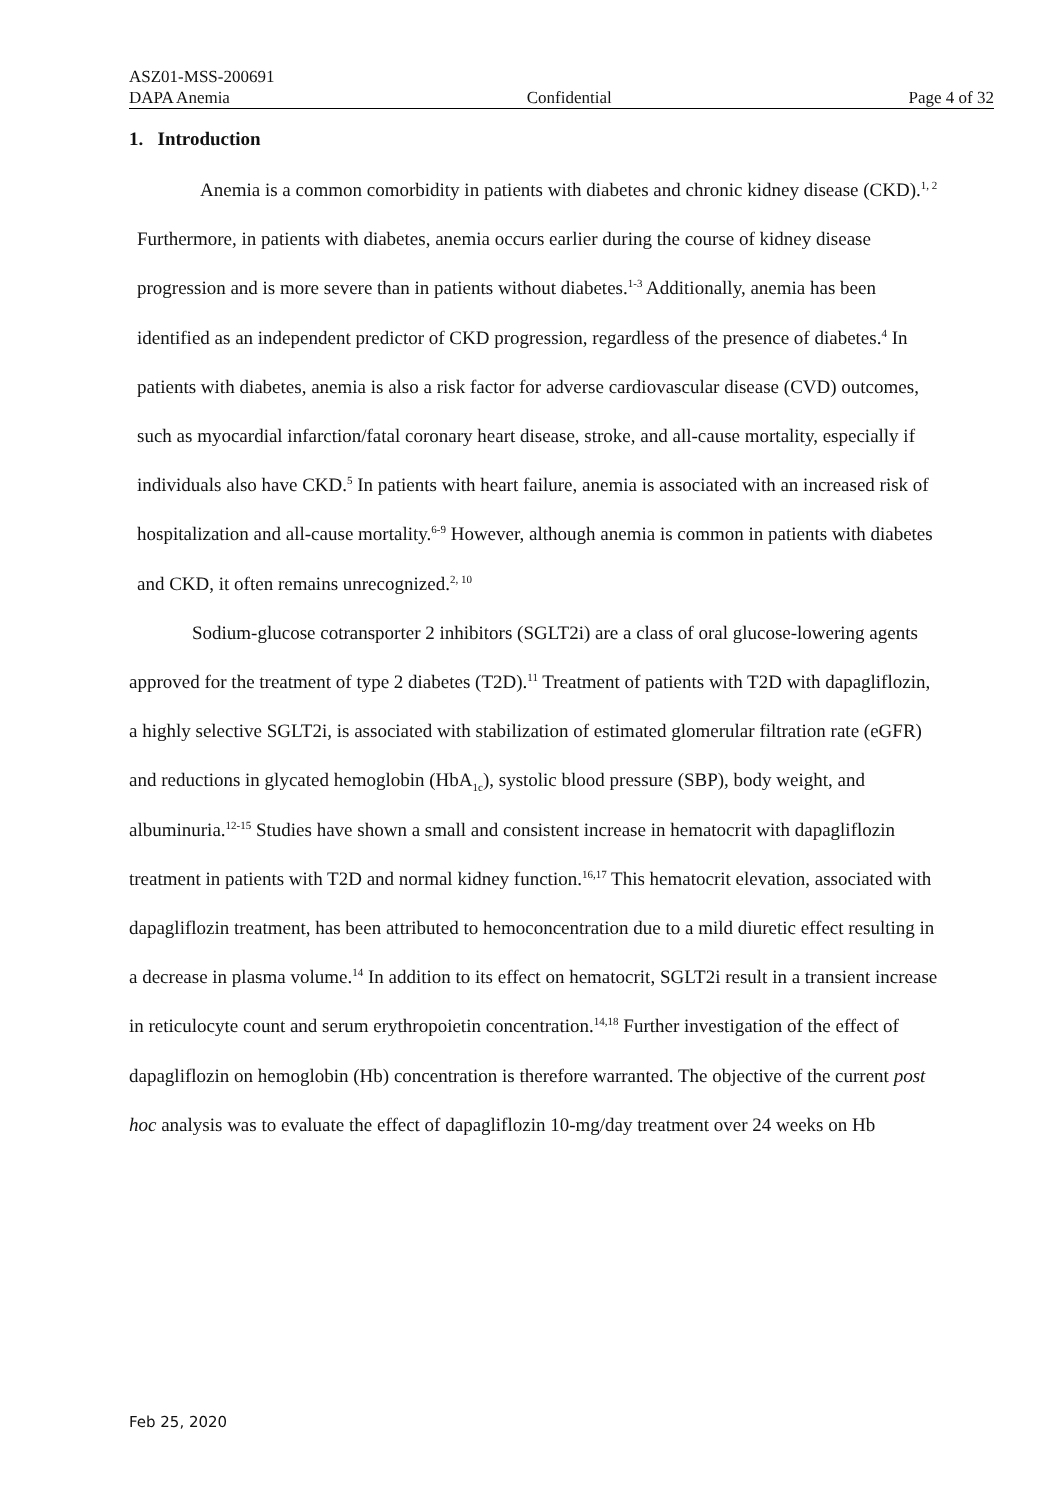ASZ01-MSS-200691
DAPA Anemia Confidential Page 4 of 32
1. Introduction
Anemia is a common comorbidity in patients with diabetes and chronic kidney disease (CKD).<sup>1, 2</sup> Furthermore, in patients with diabetes, anemia occurs earlier during the course of kidney disease progression and is more severe than in patients without diabetes.<sup>1-3</sup> Additionally, anemia has been identified as an independent predictor of CKD progression, regardless of the presence of diabetes.<sup>4</sup> In patients with diabetes, anemia is also a risk factor for adverse cardiovascular disease (CVD) outcomes, such as myocardial infarction/fatal coronary heart disease, stroke, and all-cause mortality, especially if individuals also have CKD.<sup>5</sup> In patients with heart failure, anemia is associated with an increased risk of hospitalization and all-cause mortality.<sup>6-9</sup> However, although anemia is common in patients with diabetes and CKD, it often remains unrecognized.<sup>2, 10</sup>
Sodium-glucose cotransporter 2 inhibitors (SGLT2i) are a class of oral glucose-lowering agents approved for the treatment of type 2 diabetes (T2D).<sup>11</sup> Treatment of patients with T2D with dapagliflozin, a highly selective SGLT2i, is associated with stabilization of estimated glomerular filtration rate (eGFR) and reductions in glycated hemoglobin (HbA<sub>1c</sub>), systolic blood pressure (SBP), body weight, and albuminuria.<sup>12-15</sup> Studies have shown a small and consistent increase in hematocrit with dapagliflozin treatment in patients with T2D and normal kidney function.<sup>16,17</sup> This hematocrit elevation, associated with dapagliflozin treatment, has been attributed to hemoconcentration due to a mild diuretic effect resulting in a decrease in plasma volume.<sup>14</sup> In addition to its effect on hematocrit, SGLT2i result in a transient increase in reticulocyte count and serum erythropoietin concentration.<sup>14,18</sup> Further investigation of the effect of dapagliflozin on hemoglobin (Hb) concentration is therefore warranted. The objective of the current post hoc analysis was to evaluate the effect of dapagliflozin 10-mg/day treatment over 24 weeks on Hb
Feb 25, 2020